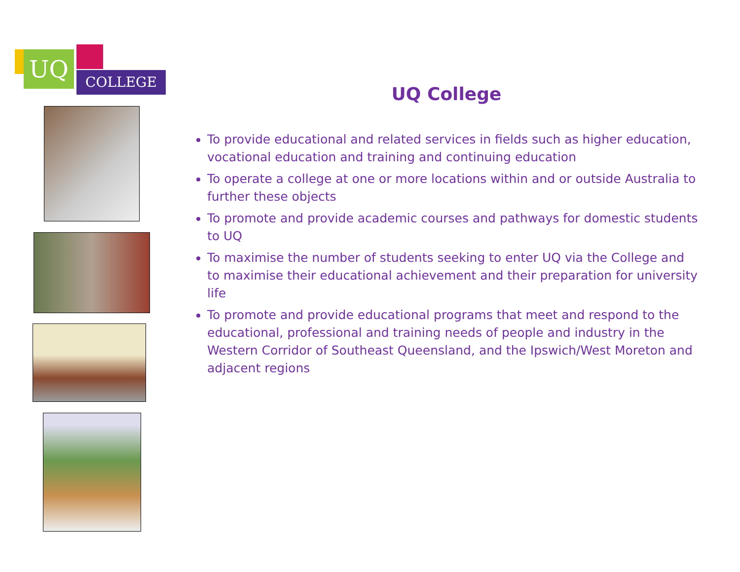UQ
COLLEGE
UQ College
To provide educational and related services in fields such as higher education, vocational education and training and continuing education
To operate a college at one or more locations within and or outside Australia to further these objects
To promote and provide academic courses and pathways for domestic students to UQ
To maximise the number of students seeking to enter UQ via the College and to maximise their educational achievement and their preparation for university life
To promote and provide educational programs that meet and respond to the educational, professional and training needs of people and industry in the Western Corridor of Southeast Queensland, and the Ipswich/West Moreton and adjacent regions